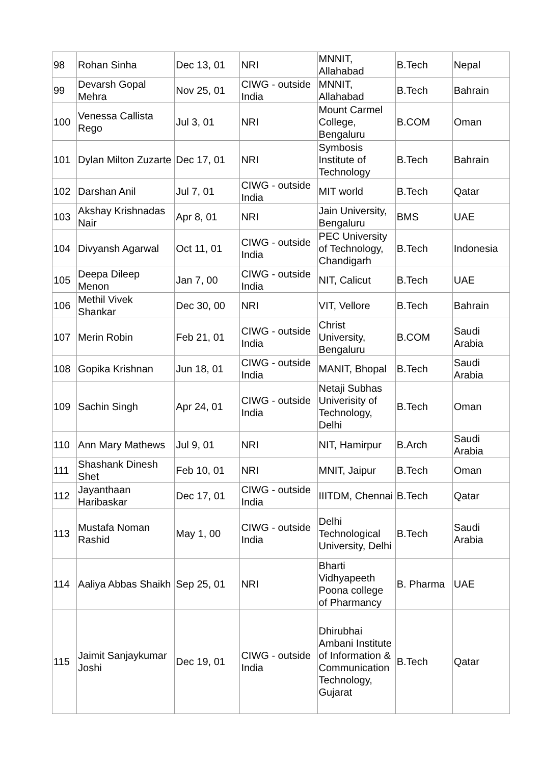| 98 | Rohan Sinha | Dec 13, 01 | NRI | MNNIT, Allahabad | B.Tech | Nepal |
| 99 | Devarsh Gopal Mehra | Nov 25, 01 | CIWG - outside India | MNNIT, Allahabad | B.Tech | Bahrain |
| 100 | Venessa Callista Rego | Jul 3, 01 | NRI | Mount Carmel College, Bengaluru | B.COM | Oman |
| 101 | Dylan Milton Zuzarte | Dec 17, 01 | NRI | Symbosis Institute of Technology | B.Tech | Bahrain |
| 102 | Darshan Anil | Jul 7, 01 | CIWG - outside India | MIT world | B.Tech | Qatar |
| 103 | Akshay Krishnadas Nair | Apr 8, 01 | NRI | Jain University, Bengaluru | BMS | UAE |
| 104 | Divyansh Agarwal | Oct 11, 01 | CIWG - outside India | PEC University of Technology, Chandigarh | B.Tech | Indonesia |
| 105 | Deepa Dileep Menon | Jan 7, 00 | CIWG - outside India | NIT, Calicut | B.Tech | UAE |
| 106 | Methil Vivek Shankar | Dec 30, 00 | NRI | VIT, Vellore | B.Tech | Bahrain |
| 107 | Merin Robin | Feb 21, 01 | CIWG - outside India | Christ University, Bengaluru | B.COM | Saudi Arabia |
| 108 | Gopika Krishnan | Jun 18, 01 | CIWG - outside India | MANIT, Bhopal | B.Tech | Saudi Arabia |
| 109 | Sachin Singh | Apr 24, 01 | CIWG - outside India | Netaji Subhas Univerisity of Technology, Delhi | B.Tech | Oman |
| 110 | Ann Mary Mathews | Jul 9, 01 | NRI | NIT, Hamirpur | B.Arch | Saudi Arabia |
| 111 | Shashank Dinesh Shet | Feb 10, 01 | NRI | MNIT, Jaipur | B.Tech | Oman |
| 112 | Jayanthaan Haribaskar | Dec 17, 01 | CIWG - outside India | IIITDM, Chennai | B.Tech | Qatar |
| 113 | Mustafa Noman Rashid | May 1, 00 | CIWG - outside India | Delhi Technological University, Delhi | B.Tech | Saudi Arabia |
| 114 | Aaliya Abbas Shaikh | Sep 25, 01 | NRI | Bharti Vidhyapeeth Poona college of Pharmancy | B. Pharma | UAE |
| 115 | Jaimit Sanjaykumar Joshi | Dec 19, 01 | CIWG - outside India | Dhirubhai Ambani Institute of Information & Communication Technology, Gujarat | B.Tech | Qatar |